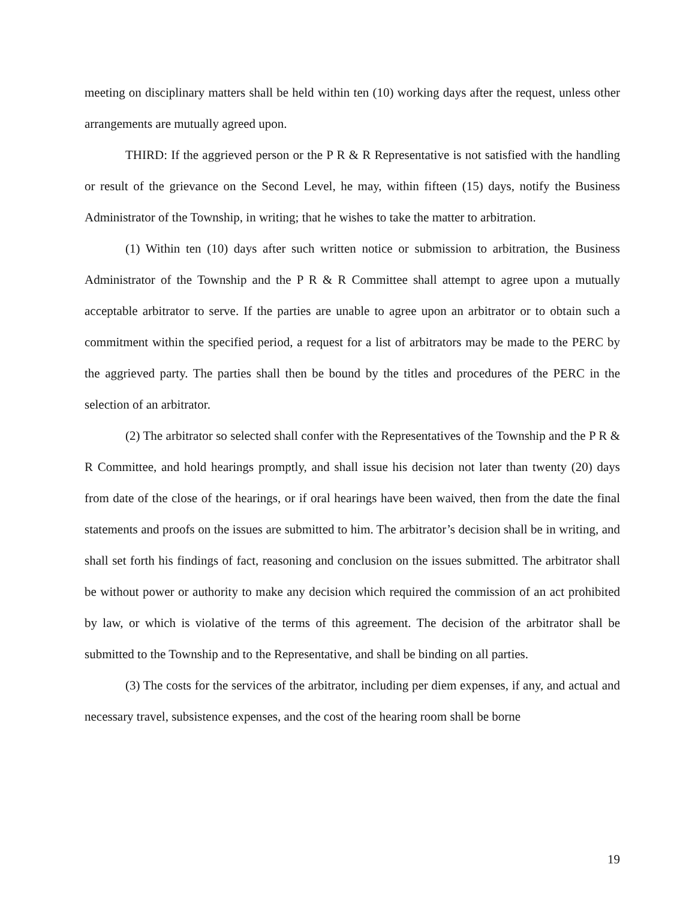meeting on disciplinary matters shall be held within ten (10) working days after the request, unless other arrangements are mutually agreed upon.
THIRD: If the aggrieved person or the P R & R Representative is not satisfied with the handling or result of the grievance on the Second Level, he may, within fifteen (15) days, notify the Business Administrator of the Township, in writing; that he wishes to take the matter to arbitration.
(1) Within ten (10) days after such written notice or submission to arbitration, the Business Administrator of the Township and the P R & R Committee shall attempt to agree upon a mutually acceptable arbitrator to serve. If the parties are unable to agree upon an arbitrator or to obtain such a commitment within the specified period, a request for a list of arbitrators may be made to the PERC by the aggrieved party. The parties shall then be bound by the titles and procedures of the PERC in the selection of an arbitrator.
(2) The arbitrator so selected shall confer with the Representatives of the Township and the P R & R Committee, and hold hearings promptly, and shall issue his decision not later than twenty (20) days from date of the close of the hearings, or if oral hearings have been waived, then from the date the final statements and proofs on the issues are submitted to him. The arbitrator’s decision shall be in writing, and shall set forth his findings of fact, reasoning and conclusion on the issues submitted. The arbitrator shall be without power or authority to make any decision which required the commission of an act prohibited by law, or which is violative of the terms of this agreement. The decision of the arbitrator shall be submitted to the Township and to the Representative, and shall be binding on all parties.
(3) The costs for the services of the arbitrator, including per diem expenses, if any, and actual and necessary travel, subsistence expenses, and the cost of the hearing room shall be borne
19